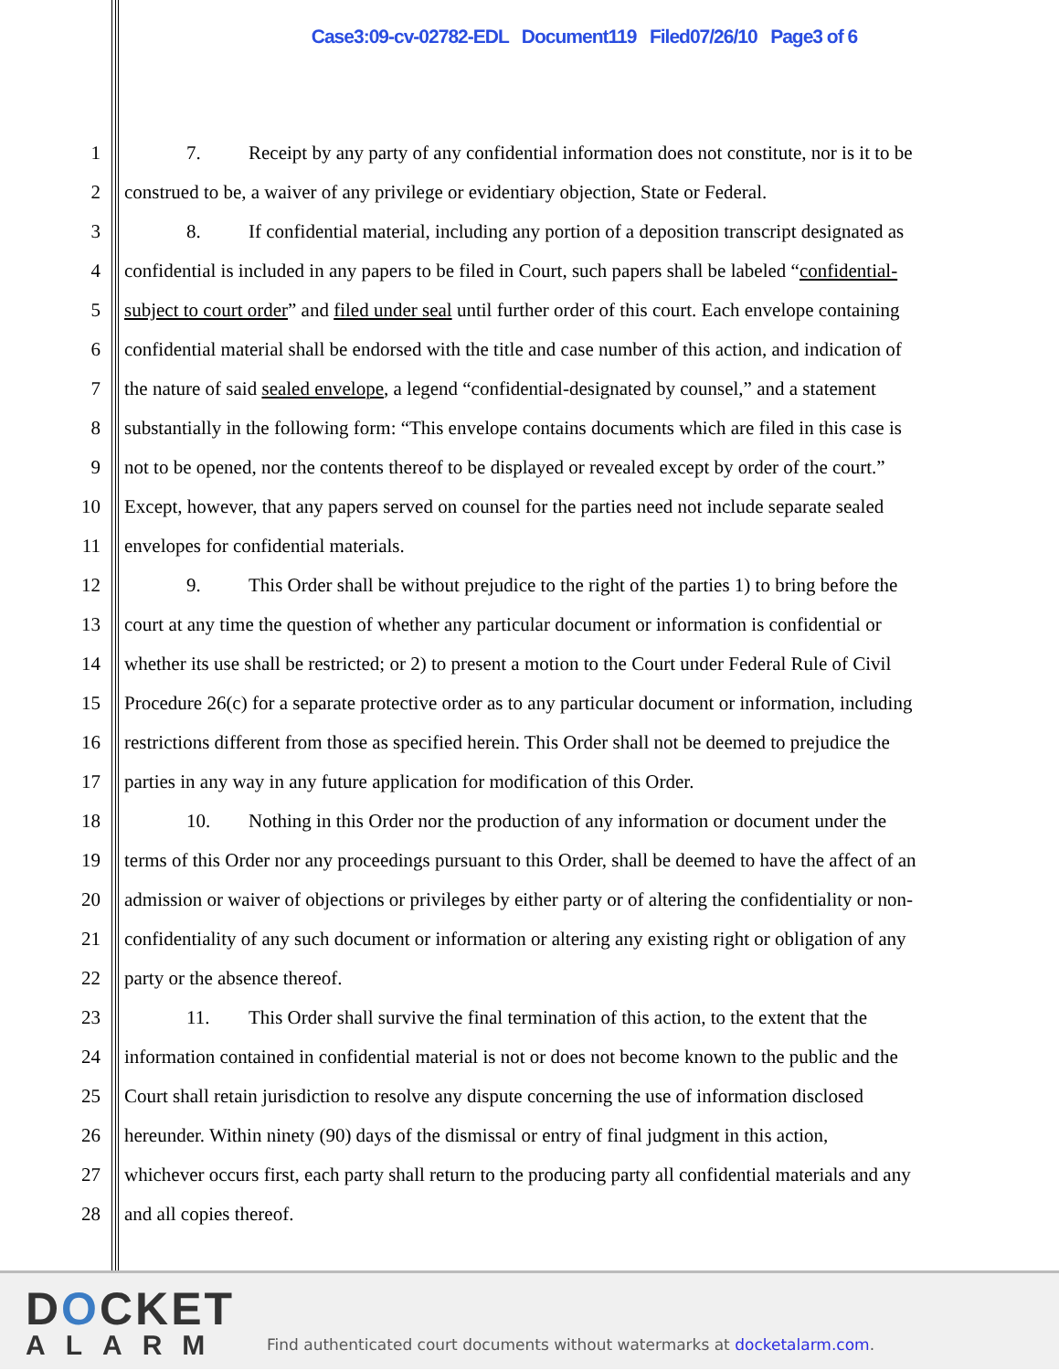Case3:09-cv-02782-EDL Document119 Filed07/26/10 Page3 of 6
1 7. Receipt by any party of any confidential information does not constitute, nor is it to be
2 construed to be, a waiver of any privilege or evidentiary objection, State or Federal.
3 8. If confidential material, including any portion of a deposition transcript designated as
4 confidential is included in any papers to be filed in Court, such papers shall be labeled “confidential-
5 subject to court order” and filed under seal until further order of this court. Each envelope containing
6 confidential material shall be endorsed with the title and case number of this action, and indication of
7 the nature of said sealed envelope, a legend “confidential-designated by counsel,” and a statement
8 substantially in the following form: “This envelope contains documents which are filed in this case is
9 not to be opened, nor the contents thereof to be displayed or revealed except by order of the court.”
10 Except, however, that any papers served on counsel for the parties need not include separate sealed
11 envelopes for confidential materials.
12 9. This Order shall be without prejudice to the right of the parties 1) to bring before the
13 court at any time the question of whether any particular document or information is confidential or
14 whether its use shall be restricted; or 2) to present a motion to the Court under Federal Rule of Civil
15 Procedure 26(c) for a separate protective order as to any particular document or information, including
16 restrictions different from those as specified herein. This Order shall not be deemed to prejudice the
17 parties in any way in any future application for modification of this Order.
18 10. Nothing in this Order nor the production of any information or document under the
19 terms of this Order nor any proceedings pursuant to this Order, shall be deemed to have the affect of an
20 admission or waiver of objections or privileges by either party or of altering the confidentiality or non-
21 confidentiality of any such document or information or altering any existing right or obligation of any
22 party or the absence thereof.
23 11. This Order shall survive the final termination of this action, to the extent that the
24 information contained in confidential material is not or does not become known to the public and the
25 Court shall retain jurisdiction to resolve any dispute concerning the use of information disclosed
26 hereunder. Within ninety (90) days of the dismissal or entry of final judgment in this action,
27 whichever occurs first, each party shall return to the producing party all confidential materials and any
28 and all copies thereof.
DOCKET
ALARM
Find authenticated court documents without watermarks at docketalarm.com.